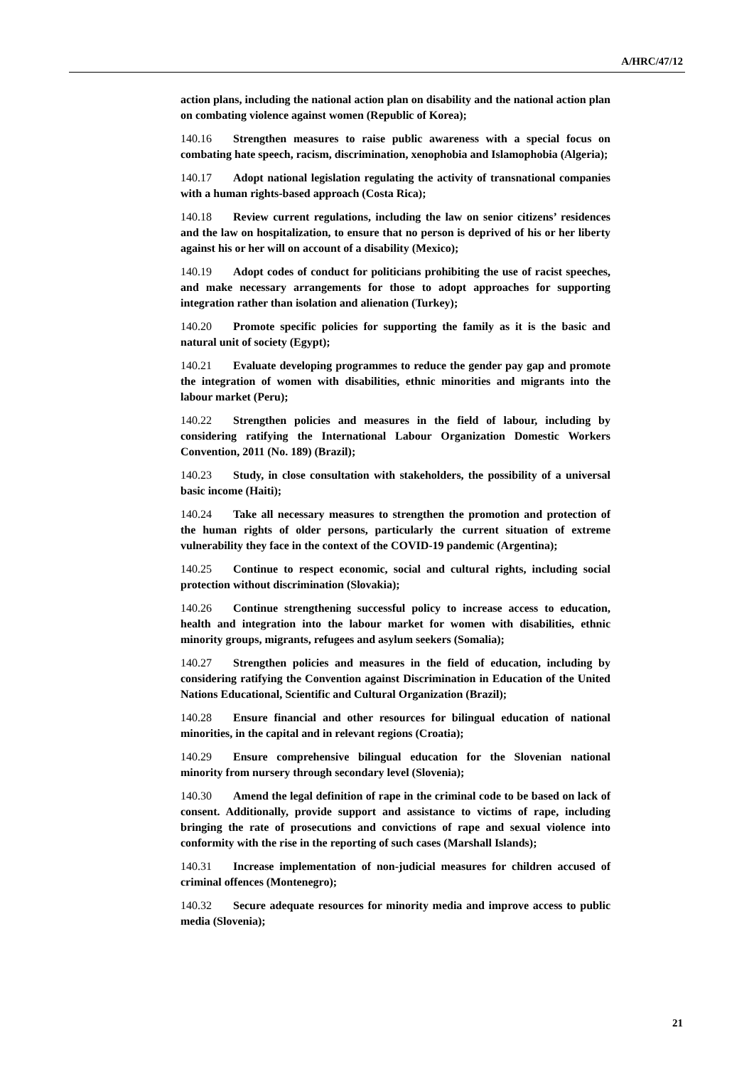A/HRC/47/12
action plans, including the national action plan on disability and the national action plan on combating violence against women (Republic of Korea);
140.16 Strengthen measures to raise public awareness with a special focus on combating hate speech, racism, discrimination, xenophobia and Islamophobia (Algeria);
140.17 Adopt national legislation regulating the activity of transnational companies with a human rights-based approach (Costa Rica);
140.18 Review current regulations, including the law on senior citizens’ residences and the law on hospitalization, to ensure that no person is deprived of his or her liberty against his or her will on account of a disability (Mexico);
140.19 Adopt codes of conduct for politicians prohibiting the use of racist speeches, and make necessary arrangements for those to adopt approaches for supporting integration rather than isolation and alienation (Turkey);
140.20 Promote specific policies for supporting the family as it is the basic and natural unit of society (Egypt);
140.21 Evaluate developing programmes to reduce the gender pay gap and promote the integration of women with disabilities, ethnic minorities and migrants into the labour market (Peru);
140.22 Strengthen policies and measures in the field of labour, including by considering ratifying the International Labour Organization Domestic Workers Convention, 2011 (No. 189) (Brazil);
140.23 Study, in close consultation with stakeholders, the possibility of a universal basic income (Haiti);
140.24 Take all necessary measures to strengthen the promotion and protection of the human rights of older persons, particularly the current situation of extreme vulnerability they face in the context of the COVID-19 pandemic (Argentina);
140.25 Continue to respect economic, social and cultural rights, including social protection without discrimination (Slovakia);
140.26 Continue strengthening successful policy to increase access to education, health and integration into the labour market for women with disabilities, ethnic minority groups, migrants, refugees and asylum seekers (Somalia);
140.27 Strengthen policies and measures in the field of education, including by considering ratifying the Convention against Discrimination in Education of the United Nations Educational, Scientific and Cultural Organization (Brazil);
140.28 Ensure financial and other resources for bilingual education of national minorities, in the capital and in relevant regions (Croatia);
140.29 Ensure comprehensive bilingual education for the Slovenian national minority from nursery through secondary level (Slovenia);
140.30 Amend the legal definition of rape in the criminal code to be based on lack of consent. Additionally, provide support and assistance to victims of rape, including bringing the rate of prosecutions and convictions of rape and sexual violence into conformity with the rise in the reporting of such cases (Marshall Islands);
140.31 Increase implementation of non-judicial measures for children accused of criminal offences (Montenegro);
140.32 Secure adequate resources for minority media and improve access to public media (Slovenia);
21